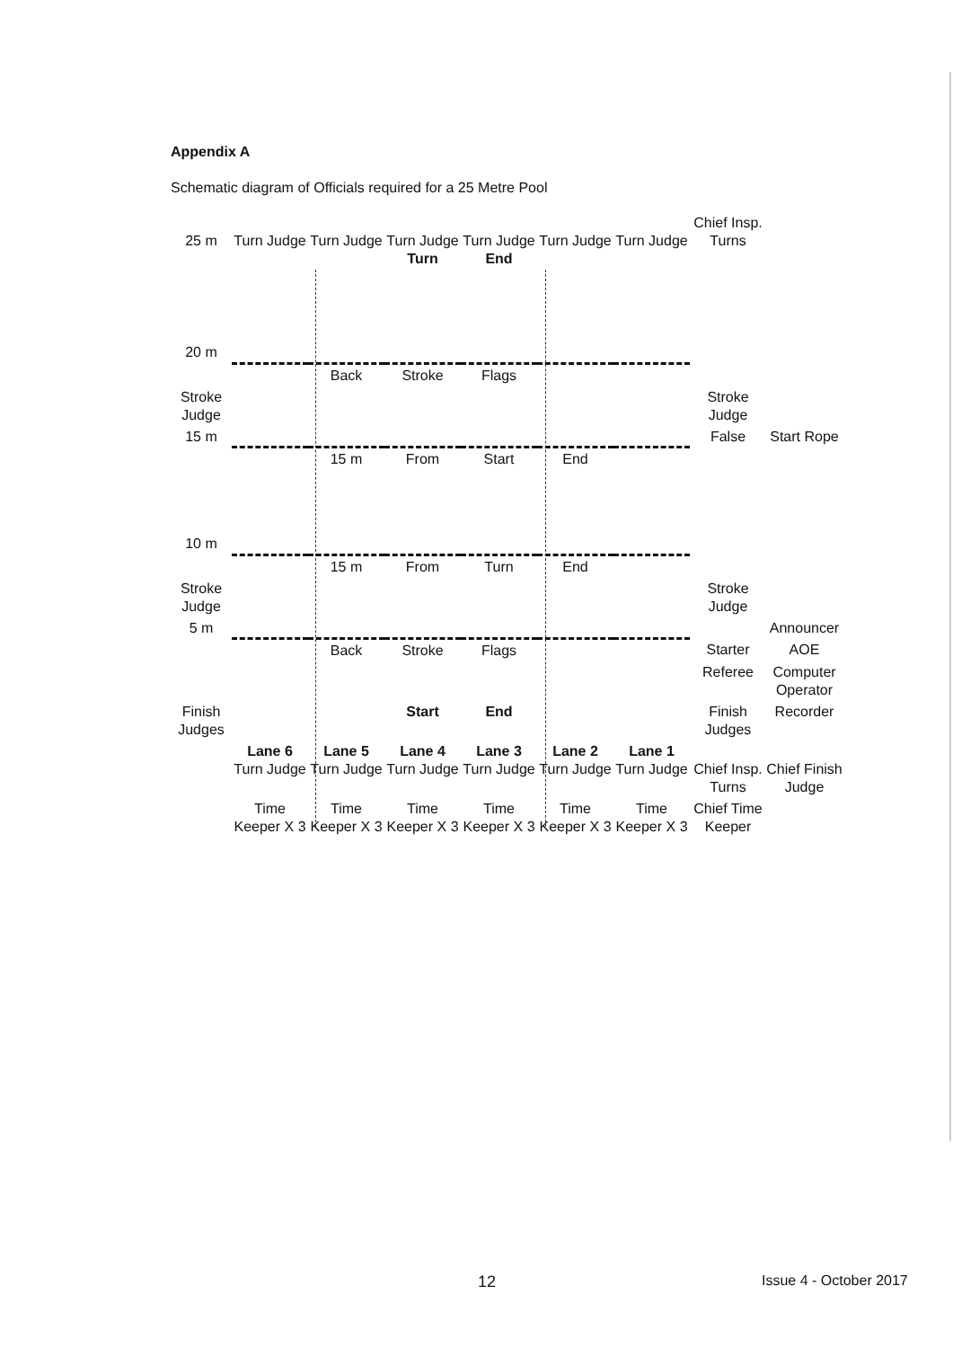Appendix A
Schematic diagram of Officials required for a 25 Metre Pool
| 25 m | Turn Judge | Turn Judge | Turn Judge Turn | Turn Judge End | Turn Judge | Turn Judge | Chief Insp. Turns | |
| 20 m | | | | | | | | |
| | | Back | Stroke | Flags | | | | |
| Stroke Judge | | | | | | | Stroke Judge | |
| 15 m | | | | | | | False | Start Rope |
| | | 15 m | From | Start | End | | | |
| 10 m | | | | | | | | |
| | | 15 m | From | Turn | End | | | |
| Stroke Judge | | | | | | | Stroke Judge | |
| 5 m | | | | | | | | Announcer |
| | | Back | Stroke | Flags | | | Starter | AOE |
| | | | | | | | Referee | Computer Operator |
| Finish Judges | | | Start | End | | | Finish Judges | Recorder |
| | Lane 6 Turn Judge | Lane 5 Turn Judge | Lane 4 Turn Judge | Lane 3 Turn Judge | Lane 2 Turn Judge | Lane 1 Turn Judge | Chief Insp. Turns | Chief Finish Judge |
| | Time Keeper X 3 | Time Keeper X 3 | Time Keeper X 3 | Time Keeper X 3 | Time Keeper X 3 | Time Keeper X 3 | Chief Time Keeper | |
12 Issue 4 - October 2017